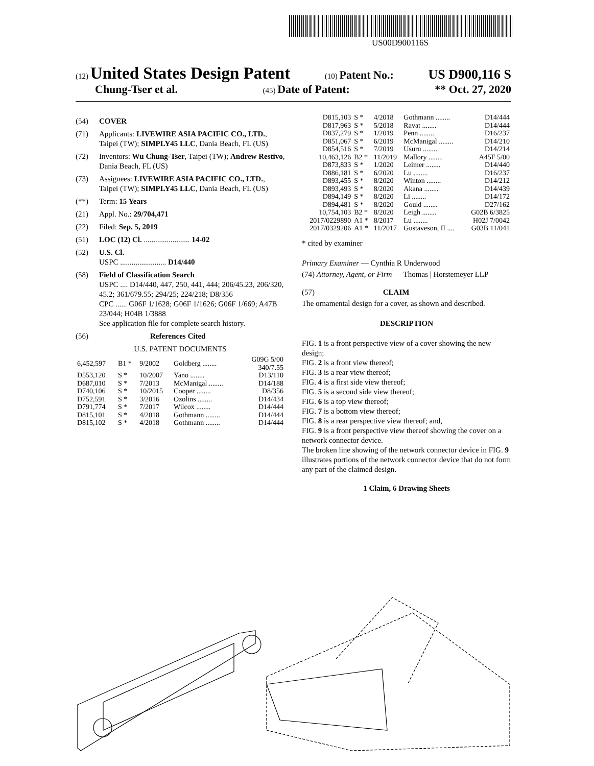US00D900116S
(12) United States Design Patent (10) Patent No.: US D900,116 S
Chung-Tser et al. (45) Date of Patent: ** Oct. 27, 2020
(54) COVER
(71) Applicants: LIVEWIRE ASIA PACIFIC CO., LTD., Taipei (TW); SIMPLY45 LLC, Dania Beach, FL (US)
(72) Inventors: Wu Chung-Tser, Taipei (TW); Andrew Restivo, Dania Beach, FL (US)
(73) Assignees: LIVEWIRE ASIA PACIFIC CO., LTD., Taipei (TW); SIMPLY45 LLC, Dania Beach, FL (US)
(**) Term: 15 Years
(21) Appl. No.: 29/704,471
(22) Filed: Sep. 5, 2019
(51) LOC (12) Cl. ........................ 14-02
(52) U.S. Cl.
USPC ........................ D14/440
(58) Field of Classification Search
USPC .... D14/440, 447, 250, 441, 444; 206/45.23, 206/320, 45.2; 361/679.55; 294/25; 224/218; D8/356
CPC ...... G06F 1/1628; G06F 1/1626; G06F 1/669; A47B 23/044; H04B 1/3888
See application file for complete search history.
(56) References Cited
U.S. PATENT DOCUMENTS
| 6,452,597 | B1 * | 9/2002 | Goldberg ........ | G09G 5/00 340/7.55 |
| D553,120 | S * | 10/2007 | Yano ........ | D13/110 |
| D687,010 | S * | 7/2013 | McManigal ........ | D14/188 |
| D740,106 | S * | 10/2015 | Cooper ........ | D8/356 |
| D752,591 | S * | 3/2016 | Ozolins ........ | D14/434 |
| D791,774 | S * | 7/2017 | Wilcox ........ | D14/444 |
| D815,101 | S * | 4/2018 | Gothmann ........ | D14/444 |
| D815,102 | S * | 4/2018 | Gothmann ........ | D14/444 |
| D815,103 | S * | 4/2018 | Gothmann ........ | D14/444 |
| D817,963 | S * | 5/2018 | Ravat ........ | D14/444 |
| D837,279 | S * | 1/2019 | Penn ........ | D16/237 |
| D851,067 | S * | 6/2019 | McManigal ........ | D14/210 |
| D854,516 | S * | 7/2019 | Usuru ........ | D14/214 |
| 10,463,126 | B2 * | 11/2019 | Mallory ........ | A45F 5/00 |
| D873,833 | S * | 1/2020 | Leimer ........ | D14/440 |
| D886,181 | S * | 6/2020 | Lu ........ | D16/237 |
| D893,455 | S * | 8/2020 | Winton ........ | D14/212 |
| D893,493 | S * | 8/2020 | Akana ........ | D14/439 |
| D894,149 | S * | 8/2020 | Li ........ | D14/172 |
| D894,481 | S * | 8/2020 | Gould ........ | D27/162 |
| 10,754,103 | B2 * | 8/2020 | Leigh ........ | G02B 6/3825 |
| 2017/0229890 | A1 * | 8/2017 | Lu ........ | H02J 7/0042 |
| 2017/0329206 | A1 * | 11/2017 | Gustaveson, II .... | G03B 11/041 |
* cited by examiner
Primary Examiner — Cynthia R Underwood
(74) Attorney, Agent, or Firm — Thomas | Horstemeyer LLP
(57) CLAIM
The ornamental design for a cover, as shown and described.
DESCRIPTION
FIG. 1 is a front perspective view of a cover showing the new design;
FIG. 2 is a front view thereof;
FIG. 3 is a rear view thereof;
FIG. 4 is a first side view thereof;
FIG. 5 is a second side view thereof;
FIG. 6 is a top view thereof;
FIG. 7 is a bottom view thereof;
FIG. 8 is a rear perspective view thereof; and,
FIG. 9 is a front perspective view thereof showing the cover on a network connector device.
The broken line showing of the network connector device in FIG. 9 illustrates portions of the network connector device that do not form any part of the claimed design.
1 Claim, 6 Drawing Sheets